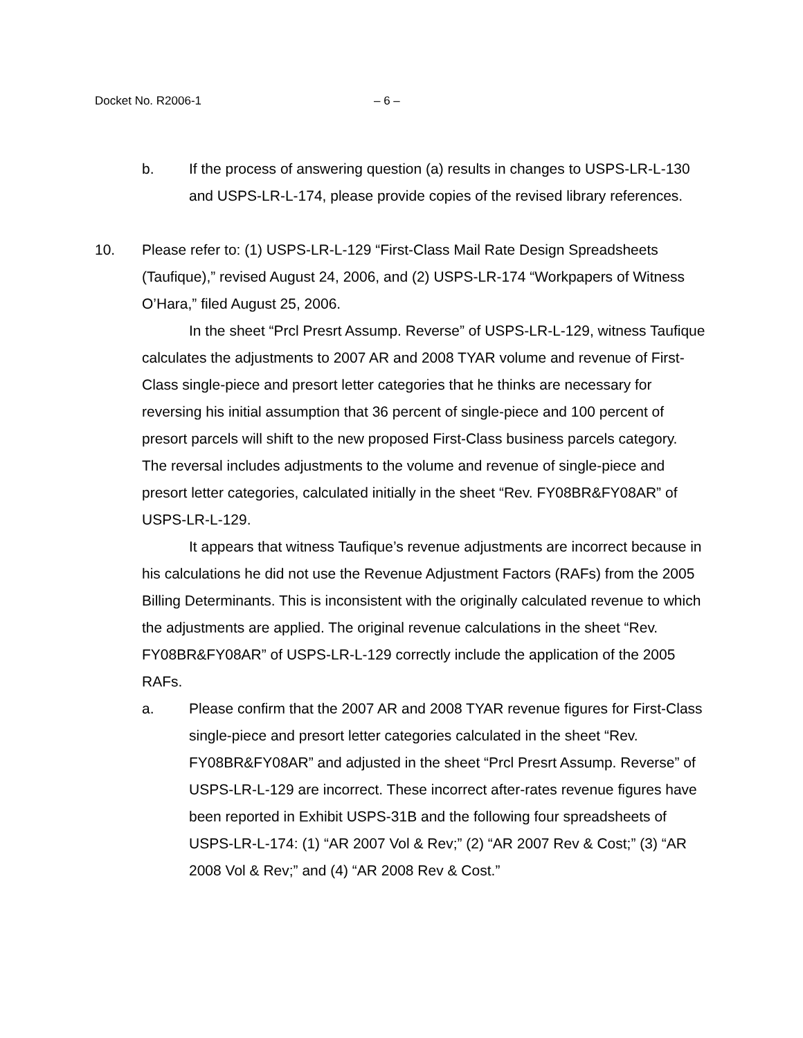Docket No. R2006-1 – 6 –
b. If the process of answering question (a) results in changes to USPS-LR-L-130 and USPS-LR-L-174, please provide copies of the revised library references.
10.
Please refer to: (1) USPS-LR-L-129 “First-Class Mail Rate Design Spreadsheets (Taufique),” revised August 24, 2006, and (2) USPS-LR-174 “Workpapers of Witness O’Hara,” filed August 25, 2006.
In the sheet “Prcl Presrt Assump. Reverse” of USPS-LR-L-129, witness Taufique calculates the adjustments to 2007 AR and 2008 TYAR volume and revenue of First-Class single-piece and presort letter categories that he thinks are necessary for reversing his initial assumption that 36 percent of single-piece and 100 percent of presort parcels will shift to the new proposed First-Class business parcels category. The reversal includes adjustments to the volume and revenue of single-piece and presort letter categories, calculated initially in the sheet “Rev. FY08BR&FY08AR” of USPS-LR-L-129.
It appears that witness Taufique’s revenue adjustments are incorrect because in his calculations he did not use the Revenue Adjustment Factors (RAFs) from the 2005 Billing Determinants. This is inconsistent with the originally calculated revenue to which the adjustments are applied. The original revenue calculations in the sheet “Rev. FY08BR&FY08AR” of USPS-LR-L-129 correctly include the application of the 2005 RAFs.
a. Please confirm that the 2007 AR and 2008 TYAR revenue figures for First-Class single-piece and presort letter categories calculated in the sheet “Rev. FY08BR&FY08AR” and adjusted in the sheet “Prcl Presrt Assump. Reverse” of USPS-LR-L-129 are incorrect. These incorrect after-rates revenue figures have been reported in Exhibit USPS-31B and the following four spreadsheets of USPS-LR-L-174: (1) “AR 2007 Vol & Rev;” (2) “AR 2007 Rev & Cost;” (3) “AR 2008 Vol & Rev;” and (4) “AR 2008 Rev & Cost.”